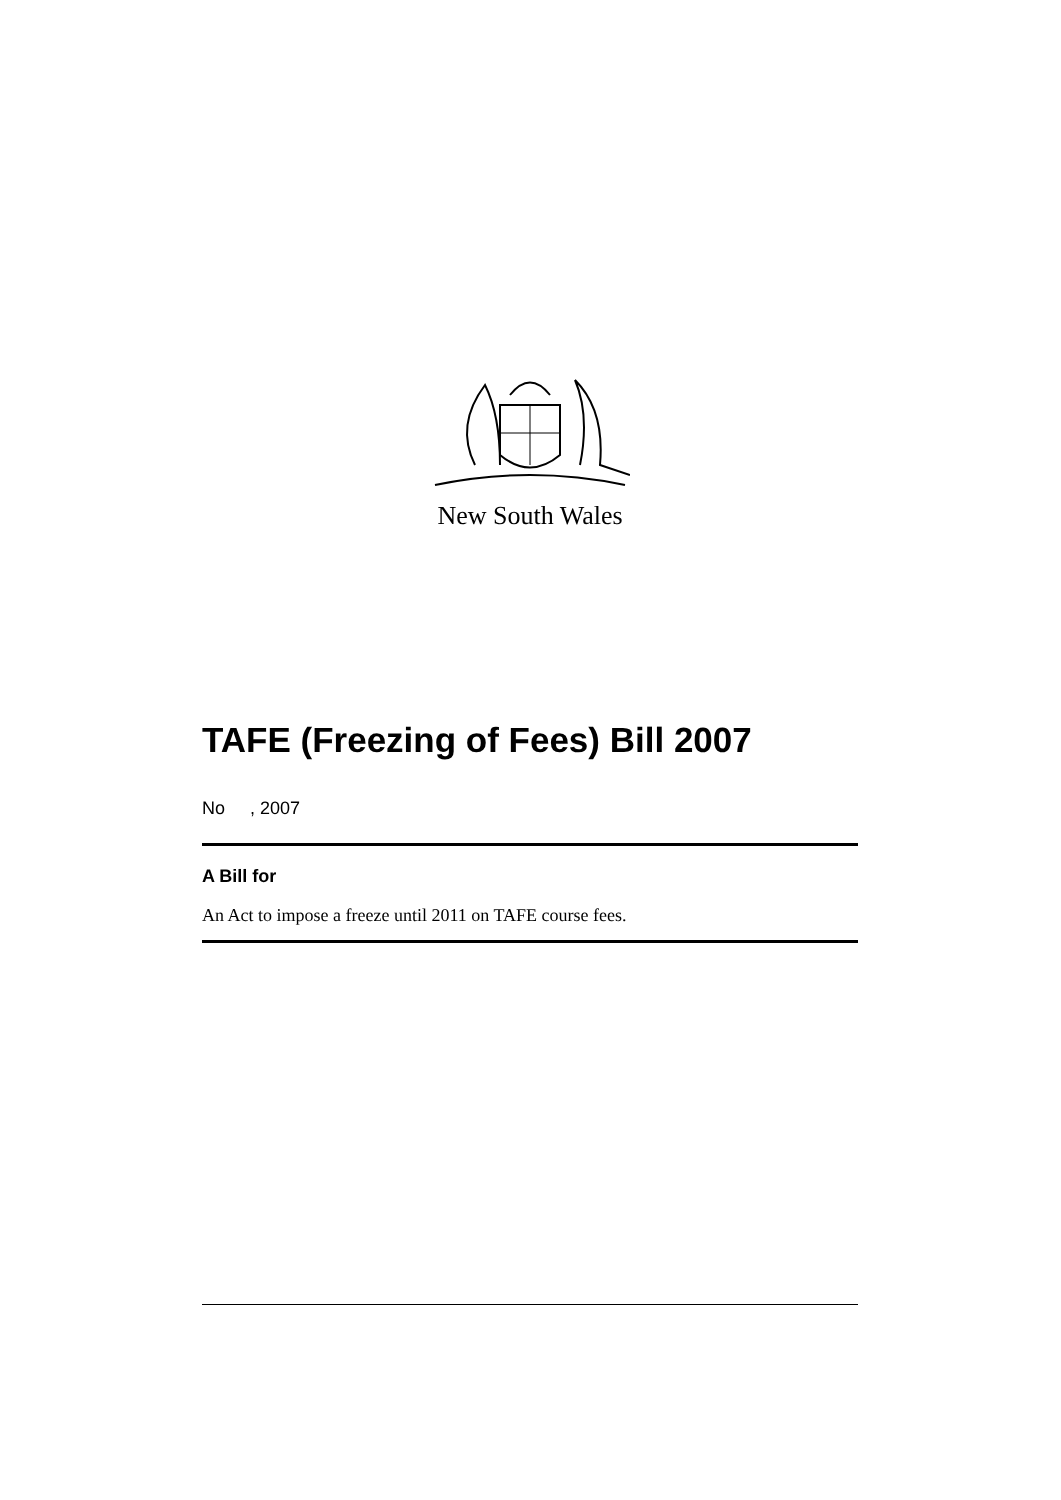New South Wales
TAFE (Freezing of Fees) Bill 2007
No , 2007
A Bill for
An Act to impose a freeze until 2011 on TAFE course fees.